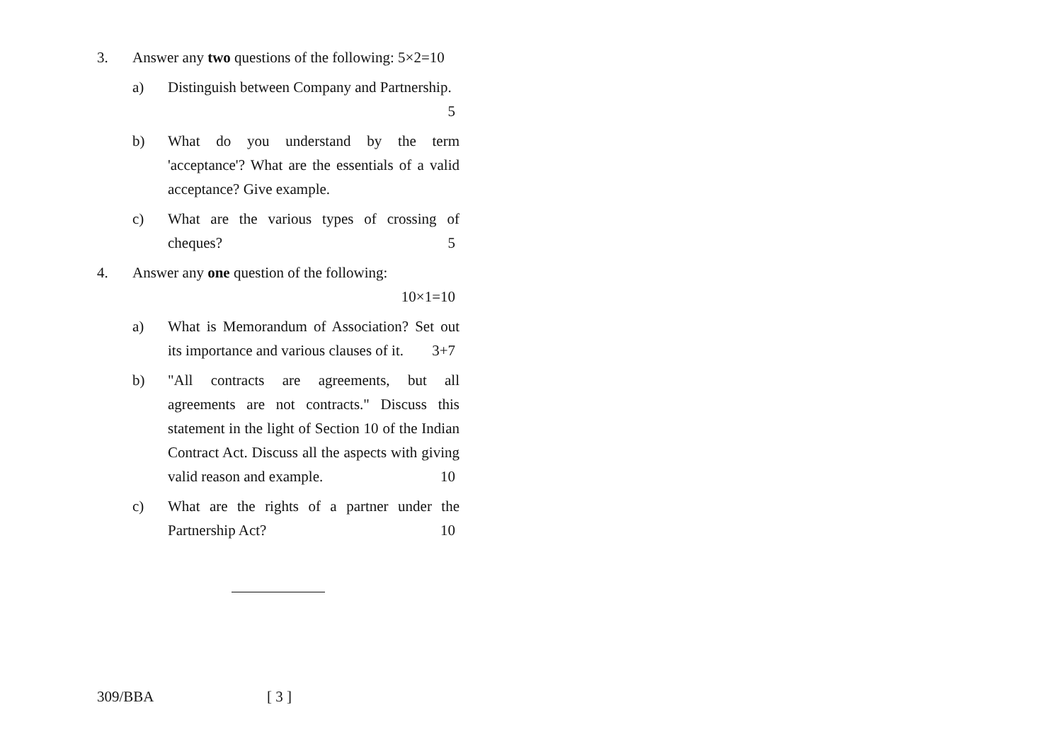3. Answer any two questions of the following: 5×2=10
a) Distinguish between Company and Partnership.
5
b) What do you understand by the term 'acceptance'? What are the essentials of a valid acceptance? Give example.
c) What are the various types of crossing of cheques? 5
4. Answer any one question of the following:
10×1=10
a) What is Memorandum of Association? Set out its importance and various clauses of it. 3+7
b) "All contracts are agreements, but all agreements are not contracts." Discuss this statement in the light of Section 10 of the Indian Contract Act. Discuss all the aspects with giving valid reason and example. 10
c) What are the rights of a partner under the Partnership Act? 10
309/BBA [ 3 ]